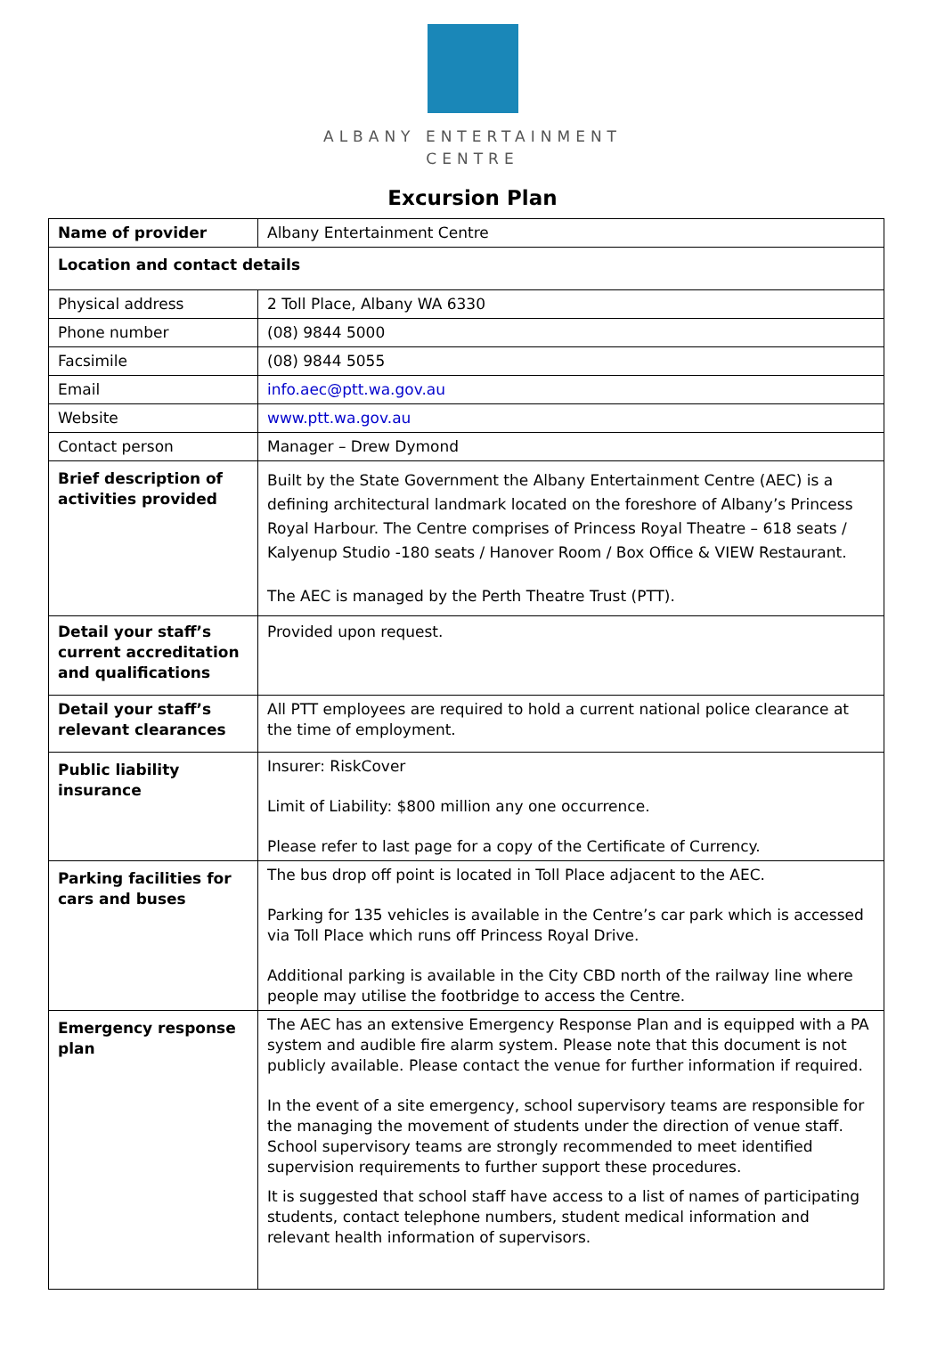ALBANY ENTERTAINMENT
CENTRE
Excursion Plan
| Name of provider | Albany Entertainment Centre |
| Location and contact details | |
| Physical address | 2 Toll Place, Albany WA 6330 |
| Phone number | (08) 9844 5000 |
| Facsimile | (08) 9844 5055 |
| Email | info.aec@ptt.wa.gov.au |
| Website | www.ptt.wa.gov.au |
| Contact person | Manager – Drew Dymond |
| Brief description of activities provided | Built by the State Government the Albany Entertainment Centre (AEC) is a defining architectural landmark located on the foreshore of Albany’s Princess Royal Harbour. The Centre comprises of Princess Royal Theatre – 618 seats / Kalyenup Studio -180 seats / Hanover Room / Box Office & VIEW Restaurant. The AEC is managed by the Perth Theatre Trust (PTT). |
| Detail your staff’s current accreditation and qualifications | Provided upon request. |
| Detail your staff’s relevant clearances | All PTT employees are required to hold a current national police clearance at the time of employment. |
| Public liability insurance | Insurer: RiskCover Limit of Liability: $800 million any one occurrence. Please refer to last page for a copy of the Certificate of Currency. |
| Parking facilities for cars and buses | The bus drop off point is located in Toll Place adjacent to the AEC. Parking for 135 vehicles is available in the Centre’s car park which is accessed via Toll Place which runs off Princess Royal Drive. Additional parking is available in the City CBD north of the railway line where people may utilise the footbridge to access the Centre. |
| Emergency response plan | The AEC has an extensive Emergency Response Plan and is equipped with a PA system and audible fire alarm system. Please note that this document is not publicly available. Please contact the venue for further information if required. In the event of a site emergency, school supervisory teams are responsible for the managing the movement of students under the direction of venue staff. School supervisory teams are strongly recommended to meet identified supervision requirements to further support these procedures. It is suggested that school staff have access to a list of names of participating students, contact telephone numbers, student medical information and relevant health information of supervisors. |